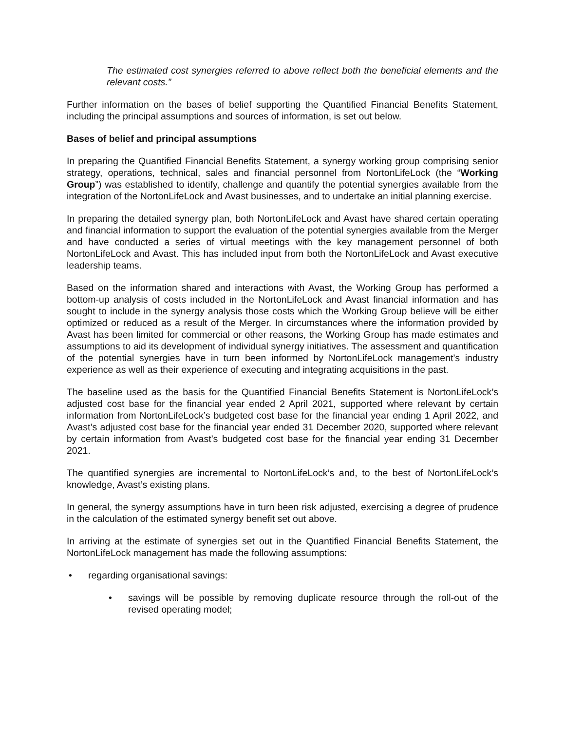The estimated cost synergies referred to above reflect both the beneficial elements and the relevant costs.”
Further information on the bases of belief supporting the Quantified Financial Benefits Statement, including the principal assumptions and sources of information, is set out below.
Bases of belief and principal assumptions
In preparing the Quantified Financial Benefits Statement, a synergy working group comprising senior strategy, operations, technical, sales and financial personnel from NortonLifeLock (the “Working Group”) was established to identify, challenge and quantify the potential synergies available from the integration of the NortonLifeLock and Avast businesses, and to undertake an initial planning exercise.
In preparing the detailed synergy plan, both NortonLifeLock and Avast have shared certain operating and financial information to support the evaluation of the potential synergies available from the Merger and have conducted a series of virtual meetings with the key management personnel of both NortonLifeLock and Avast. This has included input from both the NortonLifeLock and Avast executive leadership teams.
Based on the information shared and interactions with Avast, the Working Group has performed a bottom-up analysis of costs included in the NortonLifeLock and Avast financial information and has sought to include in the synergy analysis those costs which the Working Group believe will be either optimized or reduced as a result of the Merger. In circumstances where the information provided by Avast has been limited for commercial or other reasons, the Working Group has made estimates and assumptions to aid its development of individual synergy initiatives. The assessment and quantification of the potential synergies have in turn been informed by NortonLifeLock management’s industry experience as well as their experience of executing and integrating acquisitions in the past.
The baseline used as the basis for the Quantified Financial Benefits Statement is NortonLifeLock’s adjusted cost base for the financial year ended 2 April 2021, supported where relevant by certain information from NortonLifeLock’s budgeted cost base for the financial year ending 1 April 2022, and Avast’s adjusted cost base for the financial year ended 31 December 2020, supported where relevant by certain information from Avast’s budgeted cost base for the financial year ending 31 December 2021.
The quantified synergies are incremental to NortonLifeLock’s and, to the best of NortonLifeLock’s knowledge, Avast’s existing plans.
In general, the synergy assumptions have in turn been risk adjusted, exercising a degree of prudence in the calculation of the estimated synergy benefit set out above.
In arriving at the estimate of synergies set out in the Quantified Financial Benefits Statement, the NortonLifeLock management has made the following assumptions:
• regarding organisational savings:
• savings will be possible by removing duplicate resource through the roll-out of the revised operating model;